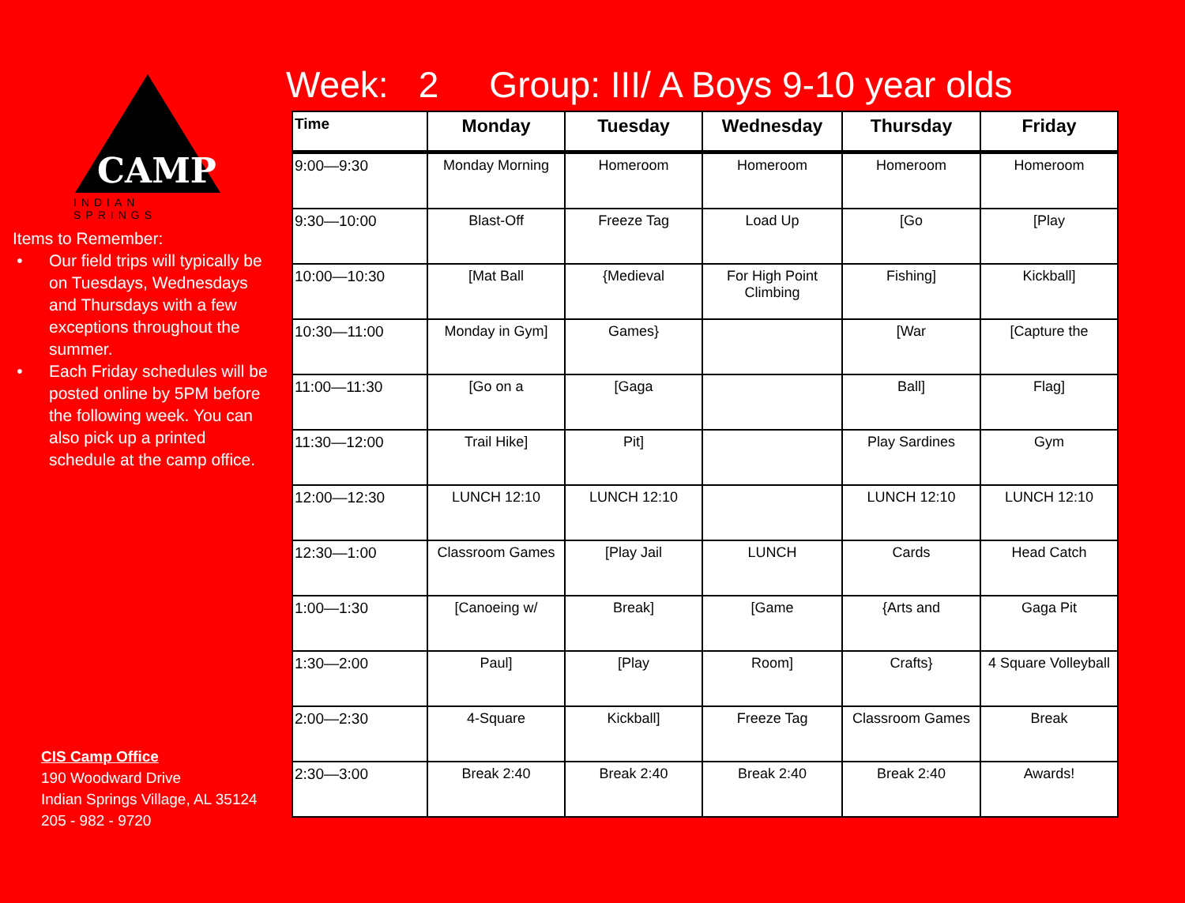CAMP
INDIAN SPRINGS
Items to Remember:
Our field trips will typically be on Tuesdays, Wednesdays and Thursdays with a few exceptions throughout the summer.
Each Friday schedules will be posted online by 5PM before the following week. You can also pick up a printed schedule at the camp office.
CIS Camp Office
190 Woodward Drive
Indian Springs Village, AL 35124
205 - 982 - 9720
Week: 2 Group: III/ A Boys 9-10 year olds
| Time | Monday | Tuesday | Wednesday | Thursday | Friday |
| --- | --- | --- | --- | --- | --- |
| 9:00—9:30 | Monday Morning | Homeroom | Homeroom | Homeroom | Homeroom |
| 9:30—10:00 | Blast-Off | Freeze Tag | Load Up | [Go | [Play |
| 10:00—10:30 | [Mat Ball | {Medieval | For High Point Climbing | Fishing] | Kickball] |
| 10:30—11:00 | Monday in Gym] | Games} | | [War | [Capture the |
| 11:00—11:30 | [Go on a | [Gaga | | Ball] | Flag] |
| 11:30—12:00 | Trail Hike] | Pit] | | Play Sardines | Gym |
| 12:00—12:30 | LUNCH 12:10 | LUNCH 12:10 | | LUNCH 12:10 | LUNCH 12:10 |
| 12:30—1:00 | Classroom Games | [Play Jail | LUNCH | Cards | Head Catch |
| 1:00—1:30 | [Canoeing w/ | Break] | [Game | {Arts and | Gaga Pit |
| 1:30—2:00 | Paul] | [Play | Room] | Crafts} | 4 Square Volleyball |
| 2:00—2:30 | 4-Square | Kickball] | Freeze Tag | Classroom Games | Break |
| 2:30—3:00 | Break 2:40 | Break 2:40 | Break 2:40 | Break 2:40 | Awards! |